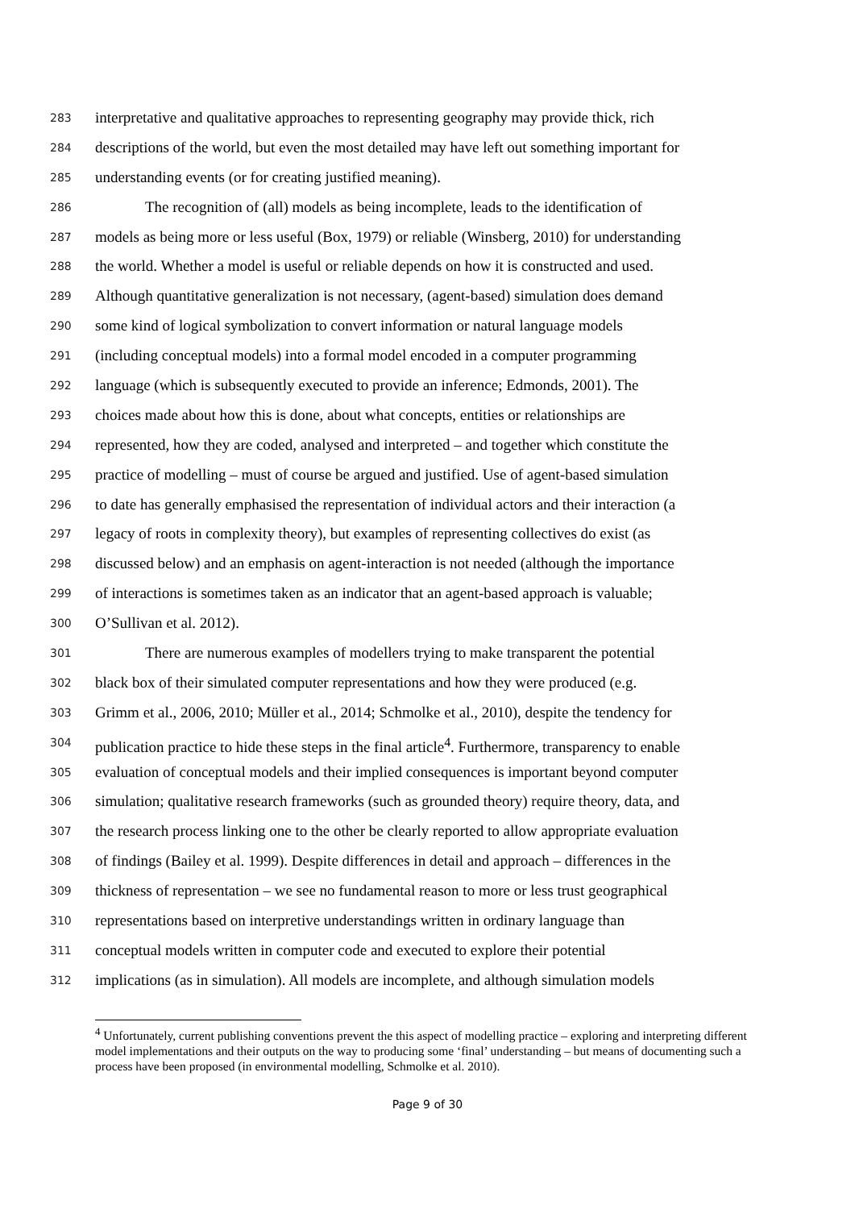283 interpretative and qualitative approaches to representing geography may provide thick, rich
284 descriptions of the world, but even the most detailed may have left out something important for
285 understanding events (or for creating justified meaning).
286 The recognition of (all) models as being incomplete, leads to the identification of
287 models as being more or less useful (Box, 1979) or reliable (Winsberg, 2010) for understanding
288 the world. Whether a model is useful or reliable depends on how it is constructed and used.
289 Although quantitative generalization is not necessary, (agent-based) simulation does demand
290 some kind of logical symbolization to convert information or natural language models
291 (including conceptual models) into a formal model encoded in a computer programming
292 language (which is subsequently executed to provide an inference; Edmonds, 2001). The
293 choices made about how this is done, about what concepts, entities or relationships are
294 represented, how they are coded, analysed and interpreted – and together which constitute the
295 practice of modelling – must of course be argued and justified. Use of agent-based simulation
296 to date has generally emphasised the representation of individual actors and their interaction (a
297 legacy of roots in complexity theory), but examples of representing collectives do exist (as
298 discussed below) and an emphasis on agent-interaction is not needed (although the importance
299 of interactions is sometimes taken as an indicator that an agent-based approach is valuable;
300 O’Sullivan et al. 2012).
301 There are numerous examples of modellers trying to make transparent the potential
302 black box of their simulated computer representations and how they were produced (e.g.
303 Grimm et al., 2006, 2010; Müller et al., 2014; Schmolke et al., 2010), despite the tendency for
304 publication practice to hide these steps in the final article<sup>4</sup>. Furthermore, transparency to enable
305 evaluation of conceptual models and their implied consequences is important beyond computer
306 simulation; qualitative research frameworks (such as grounded theory) require theory, data, and
307 the research process linking one to the other be clearly reported to allow appropriate evaluation
308 of findings (Bailey et al. 1999). Despite differences in detail and approach – differences in the
309 thickness of representation – we see no fundamental reason to more or less trust geographical
310 representations based on interpretive understandings written in ordinary language than
311 conceptual models written in computer code and executed to explore their potential
312 implications (as in simulation). All models are incomplete, and although simulation models
<sup>4</sup> Unfortunately, current publishing conventions prevent the this aspect of modelling practice – exploring and interpreting different model implementations and their outputs on the way to producing some ‘final’ understanding – but means of documenting such a process have been proposed (in environmental modelling, Schmolke et al. 2010).
Page 9 of 30